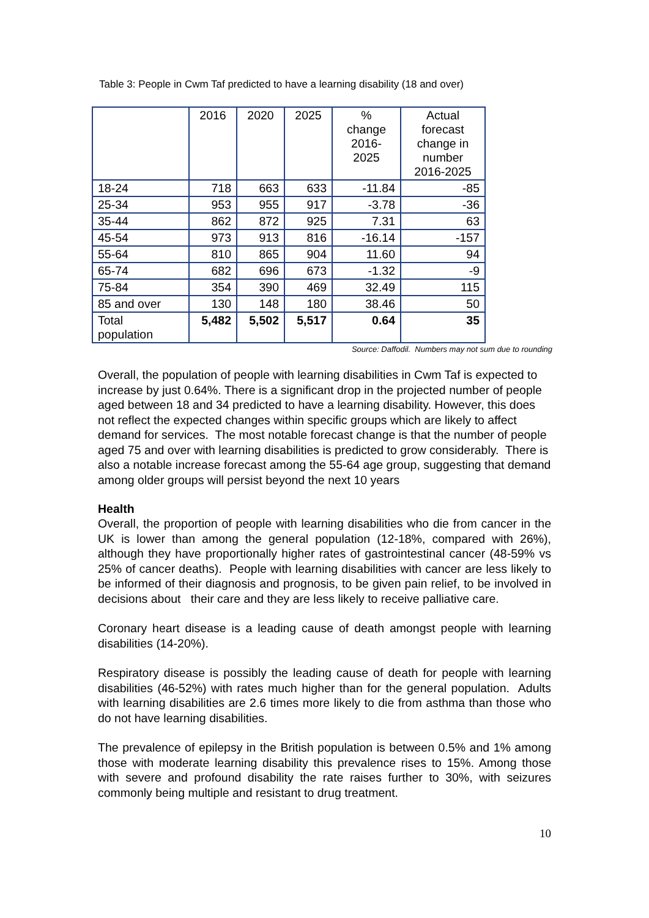Table 3: People in Cwm Taf predicted to have a learning disability (18 and over)
| | 2016 | 2020 | 2025 | % change 2016- 2025 | Actual forecast change in number 2016-2025 |
| --- | --- | --- | --- | --- | --- |
| 18-24 | 718 | 663 | 633 | -11.84 | -85 |
| 25-34 | 953 | 955 | 917 | -3.78 | -36 |
| 35-44 | 862 | 872 | 925 | 7.31 | 63 |
| 45-54 | 973 | 913 | 816 | -16.14 | -157 |
| 55-64 | 810 | 865 | 904 | 11.60 | 94 |
| 65-74 | 682 | 696 | 673 | -1.32 | -9 |
| 75-84 | 354 | 390 | 469 | 32.49 | 115 |
| 85 and over | 130 | 148 | 180 | 38.46 | 50 |
| Total population | 5,482 | 5,502 | 5,517 | 0.64 | 35 |
Source: Daffodil. Numbers may not sum due to rounding
Overall, the population of people with learning disabilities in Cwm Taf is expected to increase by just 0.64%. There is a significant drop in the projected number of people aged between 18 and 34 predicted to have a learning disability. However, this does not reflect the expected changes within specific groups which are likely to affect demand for services. The most notable forecast change is that the number of people aged 75 and over with learning disabilities is predicted to grow considerably. There is also a notable increase forecast among the 55-64 age group, suggesting that demand among older groups will persist beyond the next 10 years
Health
Overall, the proportion of people with learning disabilities who die from cancer in the UK is lower than among the general population (12-18%, compared with 26%), although they have proportionally higher rates of gastrointestinal cancer (48-59% vs 25% of cancer deaths). People with learning disabilities with cancer are less likely to be informed of their diagnosis and prognosis, to be given pain relief, to be involved in decisions about their care and they are less likely to receive palliative care.
Coronary heart disease is a leading cause of death amongst people with learning disabilities (14-20%).
Respiratory disease is possibly the leading cause of death for people with learning disabilities (46-52%) with rates much higher than for the general population. Adults with learning disabilities are 2.6 times more likely to die from asthma than those who do not have learning disabilities.
The prevalence of epilepsy in the British population is between 0.5% and 1% among those with moderate learning disability this prevalence rises to 15%. Among those with severe and profound disability the rate raises further to 30%, with seizures commonly being multiple and resistant to drug treatment.
10